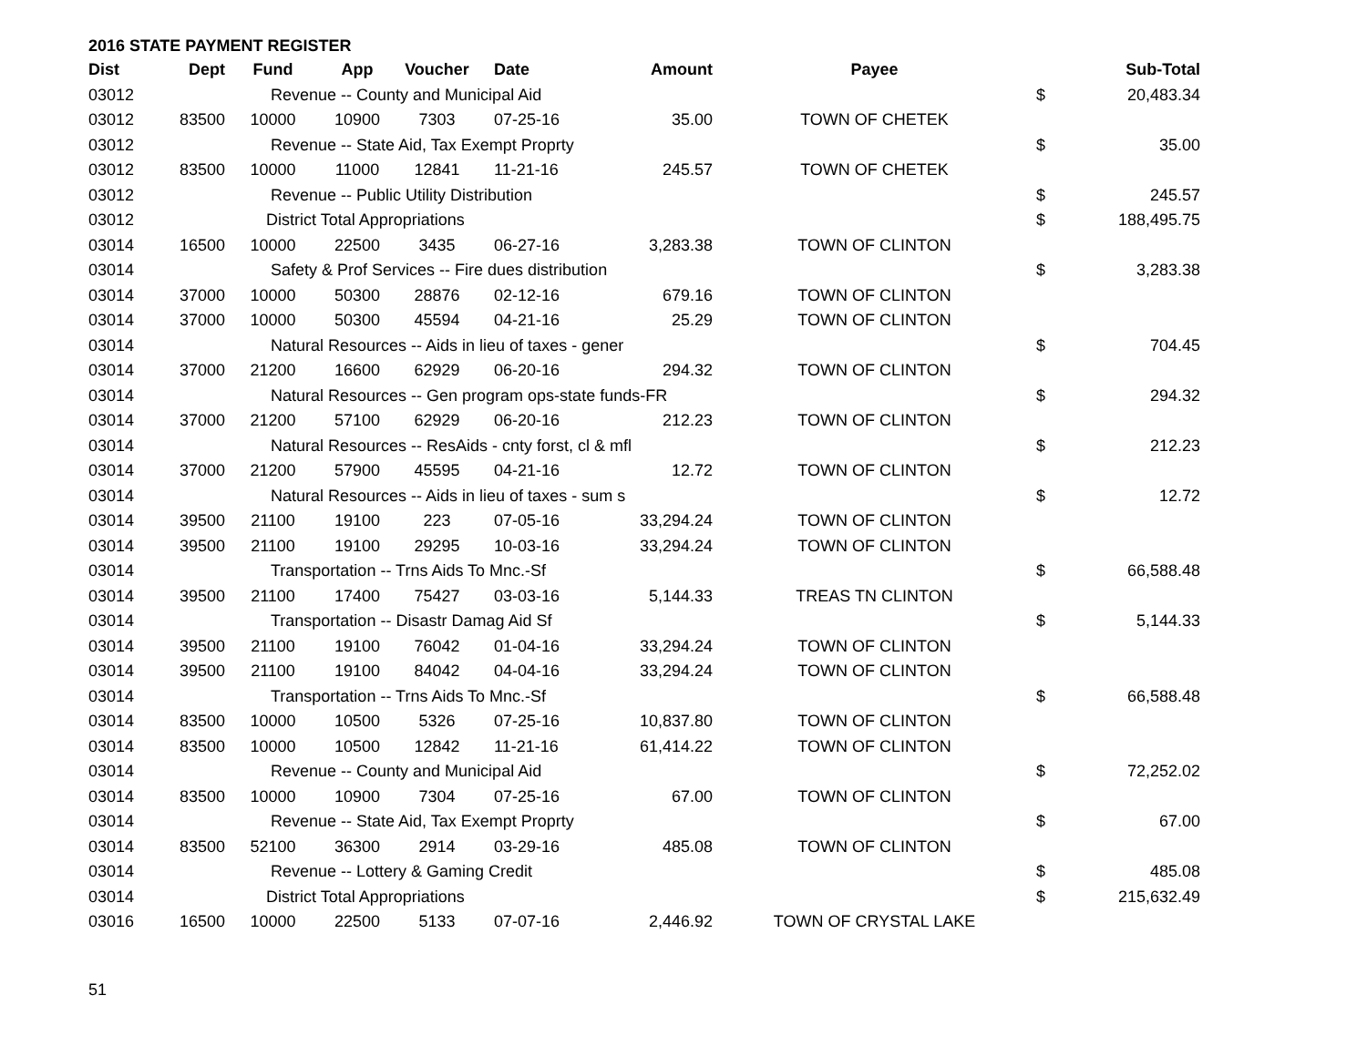2016 STATE PAYMENT REGISTER
| Dist | Dept | Fund | App | Voucher | Date | Amount | Payee | | Sub-Total |
| --- | --- | --- | --- | --- | --- | --- | --- | --- | --- |
| 03012 | | Revenue -- County and Municipal Aid | | | | | | $ | 20,483.34 |
| 03012 | 83500 | 10000 | 10900 | 7303 | 07-25-16 | 35.00 | TOWN OF CHETEK | | |
| 03012 | | Revenue -- State Aid, Tax Exempt Proprty | | | | | | $ | 35.00 |
| 03012 | 83500 | 10000 | 11000 | 12841 | 11-21-16 | 245.57 | TOWN OF CHETEK | | |
| 03012 | | Revenue -- Public Utility Distribution | | | | | | $ | 245.57 |
| 03012 | | District Total Appropriations | | | | | | $ | 188,495.75 |
| 03014 | 16500 | 10000 | 22500 | 3435 | 06-27-16 | 3,283.38 | TOWN OF CLINTON | | |
| 03014 | | Safety & Prof Services -- Fire dues distribution | | | | | | $ | 3,283.38 |
| 03014 | 37000 | 10000 | 50300 | 28876 | 02-12-16 | 679.16 | TOWN OF CLINTON | | |
| 03014 | 37000 | 10000 | 50300 | 45594 | 04-21-16 | 25.29 | TOWN OF CLINTON | | |
| 03014 | | Natural Resources -- Aids in lieu of taxes - gener | | | | | | $ | 704.45 |
| 03014 | 37000 | 21200 | 16600 | 62929 | 06-20-16 | 294.32 | TOWN OF CLINTON | | |
| 03014 | | Natural Resources -- Gen program ops-state funds-FR | | | | | | $ | 294.32 |
| 03014 | 37000 | 21200 | 57100 | 62929 | 06-20-16 | 212.23 | TOWN OF CLINTON | | |
| 03014 | | Natural Resources -- ResAids - cnty forst, cl & mfl | | | | | | $ | 212.23 |
| 03014 | 37000 | 21200 | 57900 | 45595 | 04-21-16 | 12.72 | TOWN OF CLINTON | | |
| 03014 | | Natural Resources -- Aids in lieu of taxes - sum s | | | | | | $ | 12.72 |
| 03014 | 39500 | 21100 | 19100 | 223 | 07-05-16 | 33,294.24 | TOWN OF CLINTON | | |
| 03014 | 39500 | 21100 | 19100 | 29295 | 10-03-16 | 33,294.24 | TOWN OF CLINTON | | |
| 03014 | | Transportation -- Trns Aids To Mnc.-Sf | | | | | | $ | 66,588.48 |
| 03014 | 39500 | 21100 | 17400 | 75427 | 03-03-16 | 5,144.33 | TREAS TN CLINTON | | |
| 03014 | | Transportation -- Disastr Damag Aid Sf | | | | | | $ | 5,144.33 |
| 03014 | 39500 | 21100 | 19100 | 76042 | 01-04-16 | 33,294.24 | TOWN OF CLINTON | | |
| 03014 | 39500 | 21100 | 19100 | 84042 | 04-04-16 | 33,294.24 | TOWN OF CLINTON | | |
| 03014 | | Transportation -- Trns Aids To Mnc.-Sf | | | | | | $ | 66,588.48 |
| 03014 | 83500 | 10000 | 10500 | 5326 | 07-25-16 | 10,837.80 | TOWN OF CLINTON | | |
| 03014 | 83500 | 10000 | 10500 | 12842 | 11-21-16 | 61,414.22 | TOWN OF CLINTON | | |
| 03014 | | Revenue -- County and Municipal Aid | | | | | | $ | 72,252.02 |
| 03014 | 83500 | 10000 | 10900 | 7304 | 07-25-16 | 67.00 | TOWN OF CLINTON | | |
| 03014 | | Revenue -- State Aid, Tax Exempt Proprty | | | | | | $ | 67.00 |
| 03014 | 83500 | 52100 | 36300 | 2914 | 03-29-16 | 485.08 | TOWN OF CLINTON | | |
| 03014 | | Revenue -- Lottery & Gaming Credit | | | | | | $ | 485.08 |
| 03014 | | District Total Appropriations | | | | | | $ | 215,632.49 |
| 03016 | 16500 | 10000 | 22500 | 5133 | 07-07-16 | 2,446.92 | TOWN OF CRYSTAL LAKE | | |
51